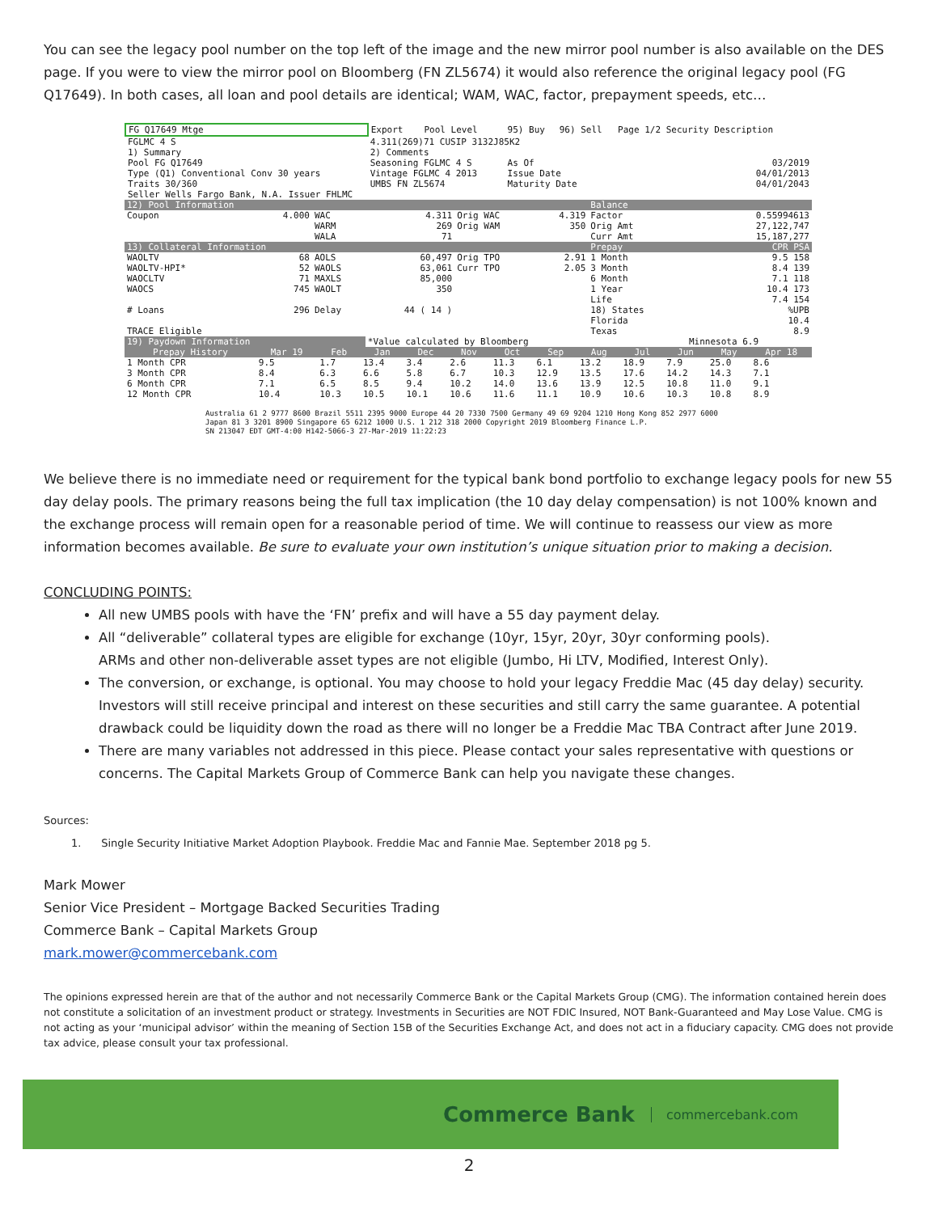You can see the legacy pool number on the top left of the image and the new mirror pool number is also available on the DES page. If you were to view the mirror pool on Bloomberg (FN ZL5674) it would also reference the original legacy pool (FG Q17649). In both cases, all loan and pool details are identical; WAM, WAC, factor, prepayment speeds, etc…
| FG Q17649 Mtge | Export | Pool Level | 95) Buy | 96) Sell | Page 1/2 Security Description |
| FGLMC 4 S | 4.311(269)71 CUSIP 3132J85K2 | | | | |
| 1) Summary | 2) Comments | | | | |
| Pool FG Q17649 | Seasoning FGLMC 4 S | | As Of | | 03/2019 |
| Type (Q1) Conventional Conv 30 years | Vintage FGLMC 4 2013 | | Issue Date | | 04/01/2013 |
| Traits 30/360 | UMBS FN ZL5674 | | Maturity Date | | 04/01/2043 |
| Seller Wells Fargo Bank, N.A. Issuer FHLMC | | | | | |
| 12) Pool Information | | | | | | Balance | |
| Coupon | 4.000 | WAC | 4.311 | Orig WAC | 4.319 | Factor | 0.55994613 |
| | | WARM | 269 | Orig WAM | 350 | Orig Amt | 27,122,747 |
| | | WALA | 71 | | | Curr Amt | 15,187,277 |
| 13) Collateral Information | | | | | | Prepay | CPR PSA |
| WAOLTV | 68 | AOLS | 60,497 | Orig TPO | 2.91 | 1 Month | 9.5 158 |
| WAOLTV-HPI* | 52 | WAOLS | 63,061 | Curr TPO | 2.05 | 3 Month | 8.4 139 |
| WAOCLTV | 71 | MAXLS | 85,000 | | | 6 Month | 7.1 118 |
| WAOCS | 745 | WAOLT | 350 | | | 1 Year | 10.4 173 |
| | | | | | | Life | 7.4 154 |
| # Loans | 296 | Delay | 44 ( 14 ) | | | 18) States | %UPB |
| | | | | | | Florida | 10.4 |
| TRACE Eligible | | | | | | Texas | 8.9 |
| 19) Paydown Information | | | *Value calculated by Bloomberg | | | | Minnesota 6.9 |
| Prepay History | Mar 19 | Feb | Jan | Dec | Nov | Oct | Sep | Aug | Jul | Jun | May | Apr 18 |
| --- | --- | --- | --- | --- | --- | --- | --- | --- | --- | --- | --- | --- |
| 1 Month CPR | 9.5 | 1.7 | 13.4 | 3.4 | 2.6 | 11.3 | 6.1 | 13.2 | 18.9 | 7.9 | 25.0 | 8.6 |
| 3 Month CPR | 8.4 | 6.3 | 6.6 | 5.8 | 6.7 | 10.3 | 12.9 | 13.5 | 17.6 | 14.2 | 14.3 | 7.1 |
| 6 Month CPR | 7.1 | 6.5 | 8.5 | 9.4 | 10.2 | 14.0 | 13.6 | 13.9 | 12.5 | 10.8 | 11.0 | 9.1 |
| 12 Month CPR | 10.4 | 10.3 | 10.5 | 10.1 | 10.6 | 11.6 | 11.1 | 10.9 | 10.6 | 10.3 | 10.8 | 8.9 |
Australia 61 2 9777 8600 Brazil 5511 2395 9000 Europe 44 20 7330 7500 Germany 49 69 9204 1210 Hong Kong 852 2977 6000
Japan 81 3 3201 8900 Singapore 65 6212 1000 U.S. 1 212 318 2000 Copyright 2019 Bloomberg Finance L.P.
SN 213047 EDT GMT-4:00 H142-5066-3 27-Mar-2019 11:22:23
We believe there is no immediate need or requirement for the typical bank bond portfolio to exchange legacy pools for new 55 day delay pools. The primary reasons being the full tax implication (the 10 day delay compensation) is not 100% known and the exchange process will remain open for a reasonable period of time. We will continue to reassess our view as more information becomes available. Be sure to evaluate your own institution’s unique situation prior to making a decision.
CONCLUDING POINTS:
All new UMBS pools with have the ‘FN’ prefix and will have a 55 day payment delay.
All “deliverable” collateral types are eligible for exchange (10yr, 15yr, 20yr, 30yr conforming pools).
ARMs and other non-deliverable asset types are not eligible (Jumbo, Hi LTV, Modified, Interest Only).
The conversion, or exchange, is optional. You may choose to hold your legacy Freddie Mac (45 day delay) security. Investors will still receive principal and interest on these securities and still carry the same guarantee. A potential drawback could be liquidity down the road as there will no longer be a Freddie Mac TBA Contract after June 2019.
There are many variables not addressed in this piece. Please contact your sales representative with questions or concerns. The Capital Markets Group of Commerce Bank can help you navigate these changes.
Sources:
1. Single Security Initiative Market Adoption Playbook. Freddie Mac and Fannie Mae. September 2018 pg 5.
Mark Mower
Senior Vice President – Mortgage Backed Securities Trading
Commerce Bank – Capital Markets Group
mark.mower@commercebank.com
The opinions expressed herein are that of the author and not necessarily Commerce Bank or the Capital Markets Group (CMG). The information contained herein does not constitute a solicitation of an investment product or strategy. Investments in Securities are NOT FDIC Insured, NOT Bank-Guaranteed and May Lose Value. CMG is not acting as your ‘municipal advisor’ within the meaning of Section 15B of the Securities Exchange Act, and does not act in a fiduciary capacity. CMG does not provide tax advice, please consult your tax professional.
Commerce Bank commercebank.com
2